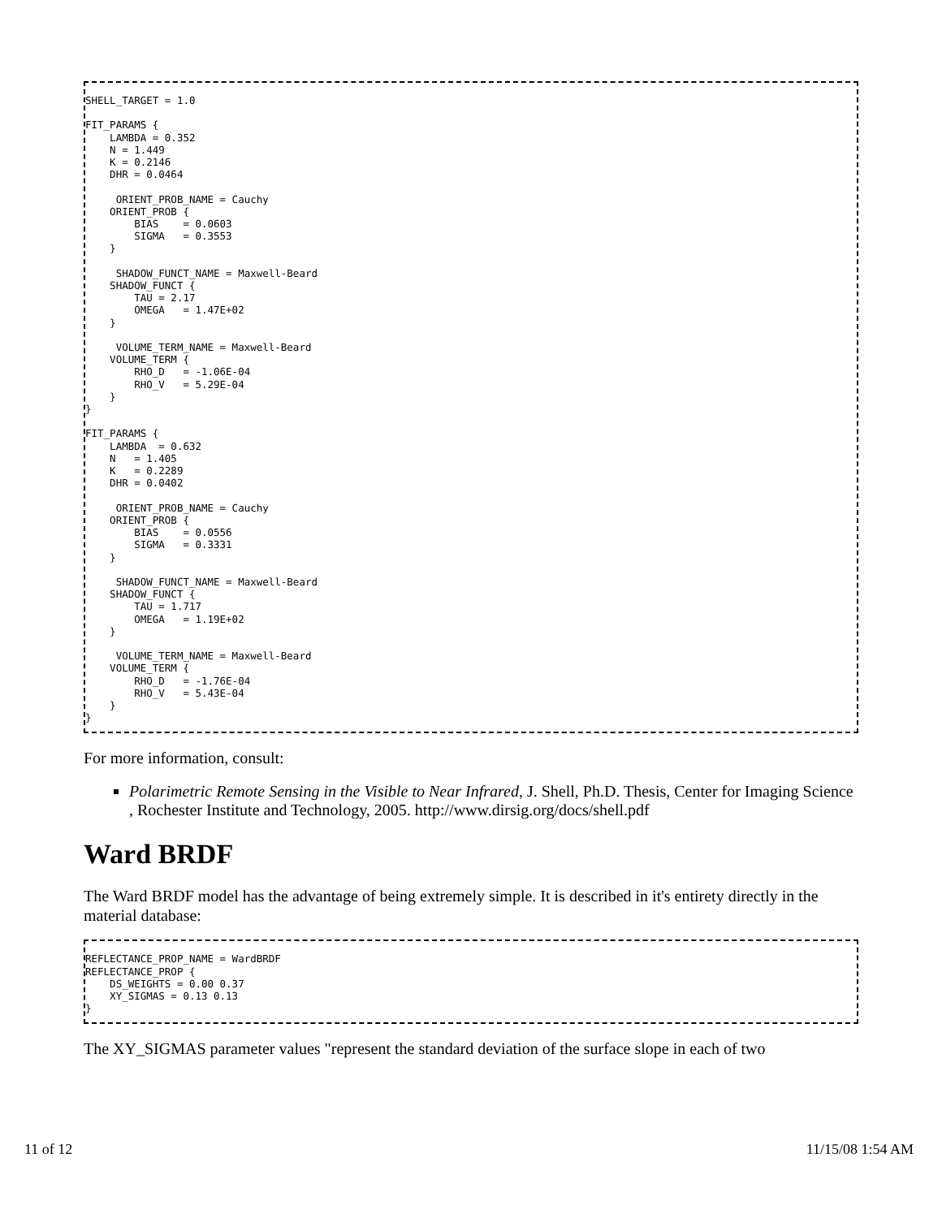SHELL_TARGET = 1.0

FIT_PARAMS {
    LAMBDA = 0.352
    N = 1.449
    K = 0.2146
    DHR = 0.0464

     ORIENT_PROB_NAME = Cauchy
    ORIENT_PROB {
        BIAS    = 0.0603
        SIGMA   = 0.3553
    }

     SHADOW_FUNCT_NAME = Maxwell-Beard
    SHADOW_FUNCT {
        TAU = 2.17
        OMEGA   = 1.47E+02
    }

     VOLUME_TERM_NAME = Maxwell-Beard
    VOLUME_TERM {
        RHO_D   = -1.06E-04
        RHO_V   = 5.29E-04
    }
}

FIT_PARAMS {
    LAMBDA  = 0.632
    N   = 1.405
    K   = 0.2289
    DHR = 0.0402

     ORIENT_PROB_NAME = Cauchy
    ORIENT_PROB {
        BIAS    = 0.0556
        SIGMA   = 0.3331
    }

     SHADOW_FUNCT_NAME = Maxwell-Beard
    SHADOW_FUNCT {
        TAU = 1.717
        OMEGA   = 1.19E+02
    }

     VOLUME_TERM_NAME = Maxwell-Beard
    VOLUME_TERM {
        RHO_D   = -1.76E-04
        RHO_V   = 5.43E-04
    }
}
For more information, consult:
Polarimetric Remote Sensing in the Visible to Near Infrared, J. Shell, Ph.D. Thesis, Center for Imaging Science , Rochester Institute and Technology, 2005. http://www.dirsig.org/docs/shell.pdf
Ward BRDF
The Ward BRDF model has the advantage of being extremely simple. It is described in it's entirety directly in the material database:
REFLECTANCE_PROP_NAME = WardBRDF
REFLECTANCE_PROP {
    DS_WEIGHTS = 0.00 0.37
    XY_SIGMAS = 0.13 0.13
}
The XY_SIGMAS parameter values "represent the standard deviation of the surface slope in each of two
11 of 12 11/15/08 1:54 AM